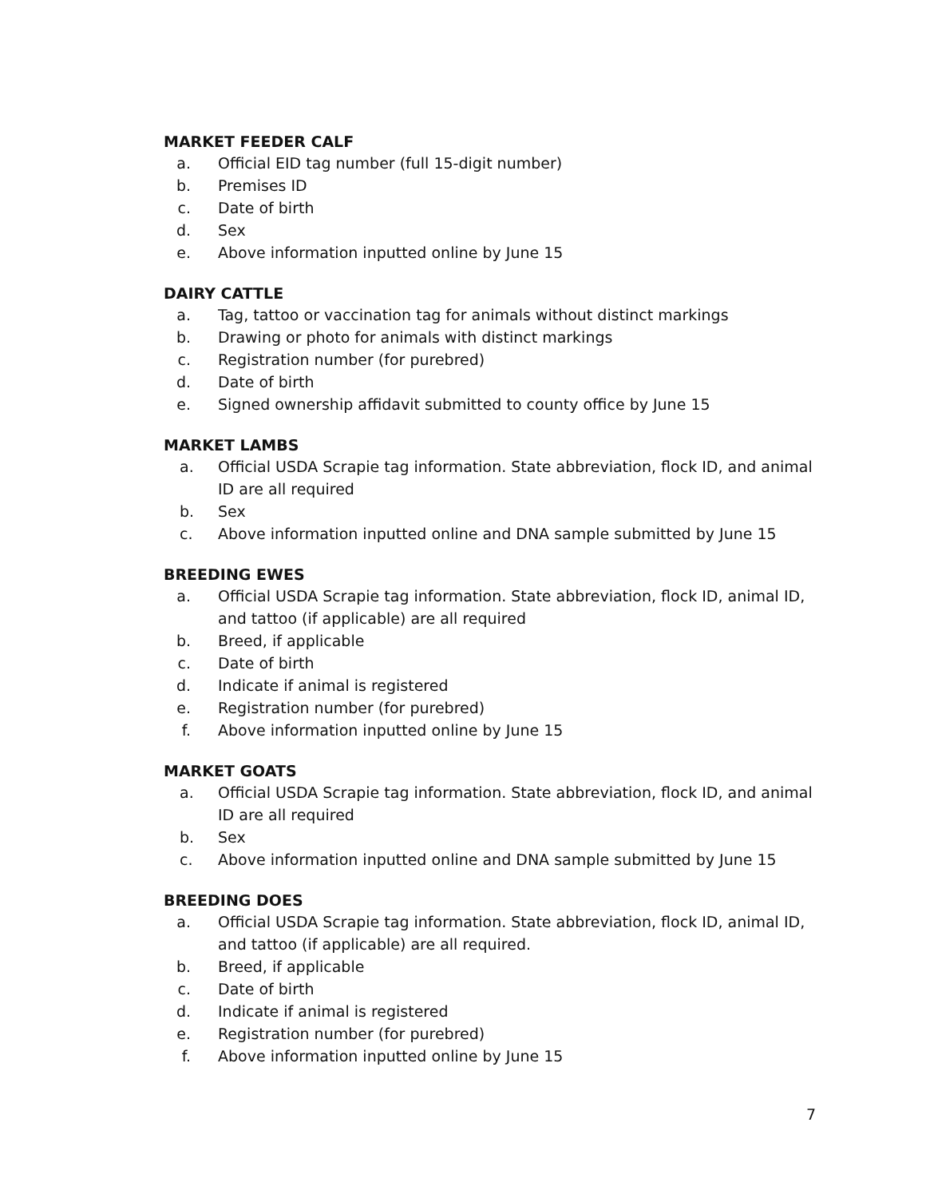MARKET FEEDER CALF
a. Official EID tag number (full 15-digit number)
b. Premises ID
c. Date of birth
d. Sex
e. Above information inputted online by June 15
DAIRY CATTLE
a. Tag, tattoo or vaccination tag for animals without distinct markings
b. Drawing or photo for animals with distinct markings
c. Registration number (for purebred)
d. Date of birth
e. Signed ownership affidavit submitted to county office by June 15
MARKET LAMBS
a. Official USDA Scrapie tag information. State abbreviation, flock ID, and animal ID are all required
b. Sex
c. Above information inputted online and DNA sample submitted by June 15
BREEDING EWES
a. Official USDA Scrapie tag information. State abbreviation, flock ID, animal ID, and tattoo (if applicable) are all required
b. Breed, if applicable
c. Date of birth
d. Indicate if animal is registered
e. Registration number (for purebred)
f. Above information inputted online by June 15
MARKET GOATS
a. Official USDA Scrapie tag information. State abbreviation, flock ID, and animal ID are all required
b. Sex
c. Above information inputted online and DNA sample submitted by June 15
BREEDING DOES
a. Official USDA Scrapie tag information. State abbreviation, flock ID, animal ID, and tattoo (if applicable) are all required.
b. Breed, if applicable
c. Date of birth
d. Indicate if animal is registered
e. Registration number (for purebred)
f. Above information inputted online by June 15
7